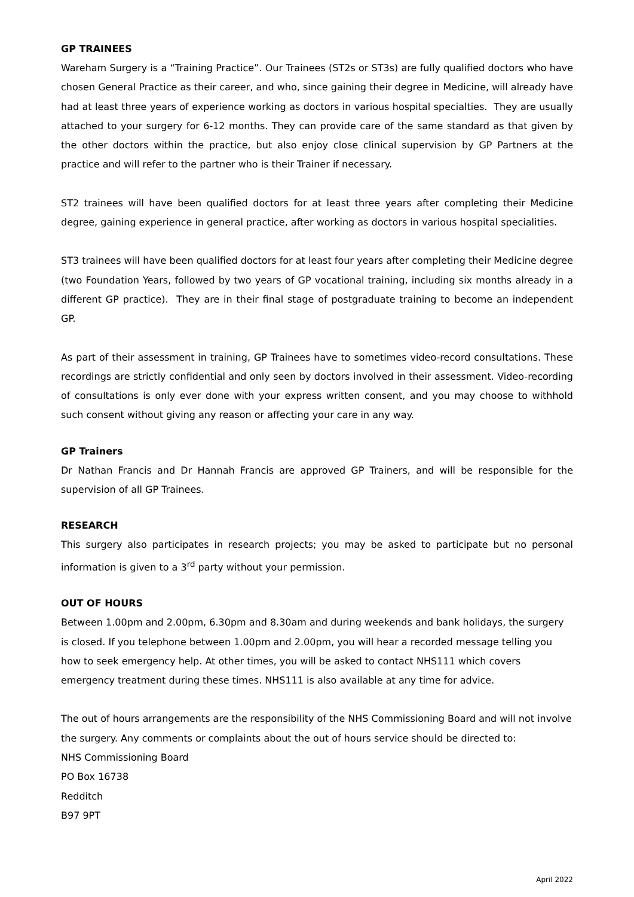GP TRAINEES
Wareham Surgery is a “Training Practice”. Our Trainees (ST2s or ST3s) are fully qualified doctors who have chosen General Practice as their career, and who, since gaining their degree in Medicine, will already have had at least three years of experience working as doctors in various hospital specialties. They are usually attached to your surgery for 6-12 months. They can provide care of the same standard as that given by the other doctors within the practice, but also enjoy close clinical supervision by GP Partners at the practice and will refer to the partner who is their Trainer if necessary.
ST2 trainees will have been qualified doctors for at least three years after completing their Medicine degree, gaining experience in general practice, after working as doctors in various hospital specialities.
ST3 trainees will have been qualified doctors for at least four years after completing their Medicine degree (two Foundation Years, followed by two years of GP vocational training, including six months already in a different GP practice). They are in their final stage of postgraduate training to become an independent GP.
As part of their assessment in training, GP Trainees have to sometimes video-record consultations. These recordings are strictly confidential and only seen by doctors involved in their assessment. Video-recording of consultations is only ever done with your express written consent, and you may choose to withhold such consent without giving any reason or affecting your care in any way.
GP Trainers
Dr Nathan Francis and Dr Hannah Francis are approved GP Trainers, and will be responsible for the supervision of all GP Trainees.
RESEARCH
This surgery also participates in research projects; you may be asked to participate but no personal information is given to a 3<sup>rd</sup> party without your permission.
OUT OF HOURS
Between 1.00pm and 2.00pm, 6.30pm and 8.30am and during weekends and bank holidays, the surgery is closed. If you telephone between 1.00pm and 2.00pm, you will hear a recorded message telling you how to seek emergency help. At other times, you will be asked to contact NHS111 which covers emergency treatment during these times. NHS111 is also available at any time for advice.
The out of hours arrangements are the responsibility of the NHS Commissioning Board and will not involve the surgery. Any comments or complaints about the out of hours service should be directed to:
NHS Commissioning Board
PO Box 16738
Redditch
B97 9PT
April 2022